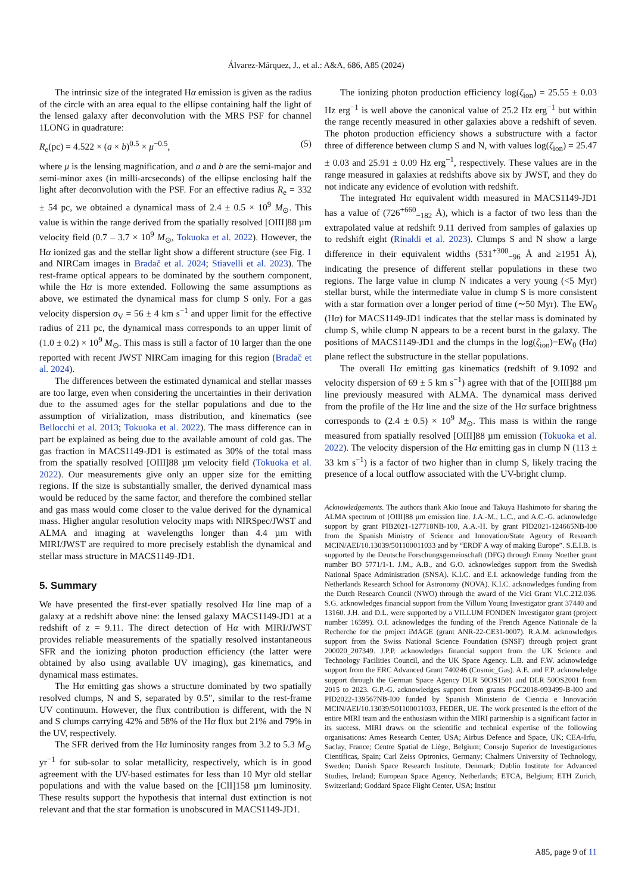Álvarez-Márquez, J., et al.: A&A, 686, A85 (2024)
The intrinsic size of the integrated Hα emission is given as the radius of the circle with an area equal to the ellipse containing half the light of the lensed galaxy after deconvolution with the MRS PSF for channel 1LONG in quadrature:
R<sub>e</sub>(pc) = 4.522 × (a × b)<sup>0.5</sup> × μ<sup>−0.5</sup>, (5)
where μ is the lensing magnification, and a and b are the semi-major and semi-minor axes (in milli-arcseconds) of the ellipse enclosing half the light after deconvolution with the PSF. For an effective radius R<sub>e</sub> = 332 ± 54 pc, we obtained a dynamical mass of 2.4 ± 0.5 × 10<sup>9</sup> M<sub>⊙</sub>. This value is within the range derived from the spatially resolved [OIII]88 µm velocity field (0.7 – 3.7 × 10<sup>9</sup> M<sub>⊙</sub>, Tokuoka et al. 2022). However, the Hα ionized gas and the stellar light show a different structure (see Fig. 1 and NIRCam images in Bradač et al. 2024; Stiavelli et al. 2023). The rest-frame optical appears to be dominated by the southern component, while the Hα is more extended. Following the same assumptions as above, we estimated the dynamical mass for clump S only. For a gas velocity dispersion σ<sub>V</sub> = 56 ± 4 km s<sup>−1</sup> and upper limit for the effective radius of 211 pc, the dynamical mass corresponds to an upper limit of (1.0 ± 0.2) × 10<sup>9</sup> M<sub>⊙</sub>. This mass is still a factor of 10 larger than the one reported with recent JWST NIRCam imaging for this region (Bradač et al. 2024).
The differences between the estimated dynamical and stellar masses are too large, even when considering the uncertainties in their derivation due to the assumed ages for the stellar populations and due to the assumption of virialization, mass distribution, and kinematics (see Bellocchi et al. 2013; Tokuoka et al. 2022). The mass difference can in part be explained as being due to the available amount of cold gas. The gas fraction in MACS1149-JD1 is estimated as 30% of the total mass from the spatially resolved [OIII]88 µm velocity field (Tokuoka et al. 2022). Our measurements give only an upper size for the emitting regions. If the size is substantially smaller, the derived dynamical mass would be reduced by the same factor, and therefore the combined stellar and gas mass would come closer to the value derived for the dynamical mass. Higher angular resolution velocity maps with NIRSpec/JWST and ALMA and imaging at wavelengths longer than 4.4 µm with MIRI/JWST are required to more precisely establish the dynamical and stellar mass structure in MACS1149-JD1.
5. Summary
We have presented the first-ever spatially resolved Hα line map of a galaxy at a redshift above nine: the lensed galaxy MACS1149-JD1 at a redshift of z = 9.11. The direct detection of Hα with MIRI/JWST provides reliable measurements of the spatially resolved instantaneous SFR and the ionizing photon production efficiency (the latter were obtained by also using available UV imaging), gas kinematics, and dynamical mass estimates.
The Hα emitting gas shows a structure dominated by two spatially resolved clumps, N and S, separated by 0.5″, similar to the rest-frame UV continuum. However, the flux contribution is different, with the N and S clumps carrying 42% and 58% of the Hα flux but 21% and 79% in the UV, respectively.
The SFR derived from the Hα luminosity ranges from 3.2 to 5.3 M<sub>⊙</sub> yr<sup>−1</sup> for sub-solar to solar metallicity, respectively, which is in good agreement with the UV-based estimates for less than 10 Myr old stellar populations and with the value based on the [CII]158 µm luminosity. These results support the hypothesis that internal dust extinction is not relevant and that the star formation is unobscured in MACS1149-JD1.
The ionizing photon production efficiency log(ζ<sub>ion</sub>) = 25.55 ± 0.03 Hz erg<sup>−1</sup> is well above the canonical value of 25.2 Hz erg<sup>−1</sup> but within the range recently measured in other galaxies above a redshift of seven. The photon production efficiency shows a substructure with a factor three of difference between clump S and N, with values log(ζ<sub>ion</sub>) = 25.47 ± 0.03 and 25.91 ± 0.09 Hz erg<sup>−1</sup>, respectively. These values are in the range measured in galaxies at redshifts above six by JWST, and they do not indicate any evidence of evolution with redshift.
The integrated Hα equivalent width measured in MACS1149-JD1 has a value of (726<sup>+660</sup><sub>−182</sub> Å), which is a factor of two less than the extrapolated value at redshift 9.11 derived from samples of galaxies up to redshift eight (Rinaldi et al. 2023). Clumps S and N show a large difference in their equivalent widths (531<sup>+300</sup><sub>−96</sub> Å and ≥1951 Å), indicating the presence of different stellar populations in these two regions. The large value in clump N indicates a very young (<5 Myr) stellar burst, while the intermediate value in clump S is more consistent with a star formation over a longer period of time (∼50 Myr). The EW<sub>0</sub> (Hα) for MACS1149-JD1 indicates that the stellar mass is dominated by clump S, while clump N appears to be a recent burst in the galaxy. The positions of MACS1149-JD1 and the clumps in the log(ζ<sub>ion</sub>)−EW<sub>0</sub> (Hα) plane reflect the substructure in the stellar populations.
The overall Hα emitting gas kinematics (redshift of 9.1092 and velocity dispersion of 69 ± 5 km s<sup>−1</sup>) agree with that of the [OIII]88 µm line previously measured with ALMA. The dynamical mass derived from the profile of the Hα line and the size of the Hα surface brightness corresponds to (2.4 ± 0.5) × 10<sup>9</sup> M<sub>⊙</sub>. This mass is within the range measured from spatially resolved [OIII]88 µm emission (Tokuoka et al. 2022). The velocity dispersion of the Hα emitting gas in clump N (113 ± 33 km s<sup>−1</sup>) is a factor of two higher than in clump S, likely tracing the presence of a local outflow associated with the UV-bright clump.
Acknowledgements. The authors thank Akio Inoue and Takuya Hashimoto for sharing the ALMA spectrum of [OIII]88 µm emission line. J.A.-M., L.C., and A.C.-G. acknowledge support by grant PIB2021-127718NB-100, A.A.-H. by grant PID2021-124665NB-I00 from the Spanish Ministry of Science and Innovation/State Agency of Research MCIN/AEI/10.13039/501100011033 and by “ERDF A way of making Europe”. S.E.I.B. is supported by the Deutsche Forschungsgemeinschaft (DFG) through Emmy Noether grant number BO 5771/1-1. J.M., A.B., and G.O. acknowledges support from the Swedish National Space Administration (SNSA). K.I.C. and E.I. acknowledge funding from the Netherlands Research School for Astronomy (NOVA). K.I.C. acknowledges funding from the Dutch Research Council (NWO) through the award of the Vici Grant VI.C.212.036. S.G. acknowledges financial support from the Villum Young Investigator grant 37440 and 13160. J.H. and D.L. were supported by a VILLUM FONDEN Investigator grant (project number 16599). O.I. acknowledges the funding of the French Agence Nationale de la Recherche for the project iMAGE (grant ANR-22-CE31-0007). R.A.M. acknowledges support from the Swiss National Science Foundation (SNSF) through project grant 200020_207349. J.P.P. acknowledges financial support from the UK Science and Technology Facilities Council, and the UK Space Agency. L.B. and F.W. acknowledge support from the ERC Advanced Grant 740246 (Cosmic_Gas). A.E. and F.P. acknowledge support through the German Space Agency DLR 50OS1501 and DLR 50OS2001 from 2015 to 2023. G.P.-G. acknowledges support from grants PGC2018-093499-B-I00 and PID2022-139567NB-I00 funded by Spanish Ministerio de Ciencia e Innovación MCIN/AEI/10.13039/501100011033, FEDER, UE. The work presented is the effort of the entire MIRI team and the enthusiasm within the MIRI partnership is a significant factor in its success. MIRI draws on the scientific and technical expertise of the following organisations: Ames Research Center, USA; Airbus Defence and Space, UK; CEA-Irfu, Saclay, France; Centre Spatial de Liège, Belgium; Consejo Superior de Investigaciones Científicas, Spain; Carl Zeiss Optronics, Germany; Chalmers University of Technology, Sweden; Danish Space Research Institute, Denmark; Dublin Institute for Advanced Studies, Ireland; European Space Agency, Netherlands; ETCA, Belgium; ETH Zurich, Switzerland; Goddard Space Flight Center, USA; Institut
A85, page 9 of 11